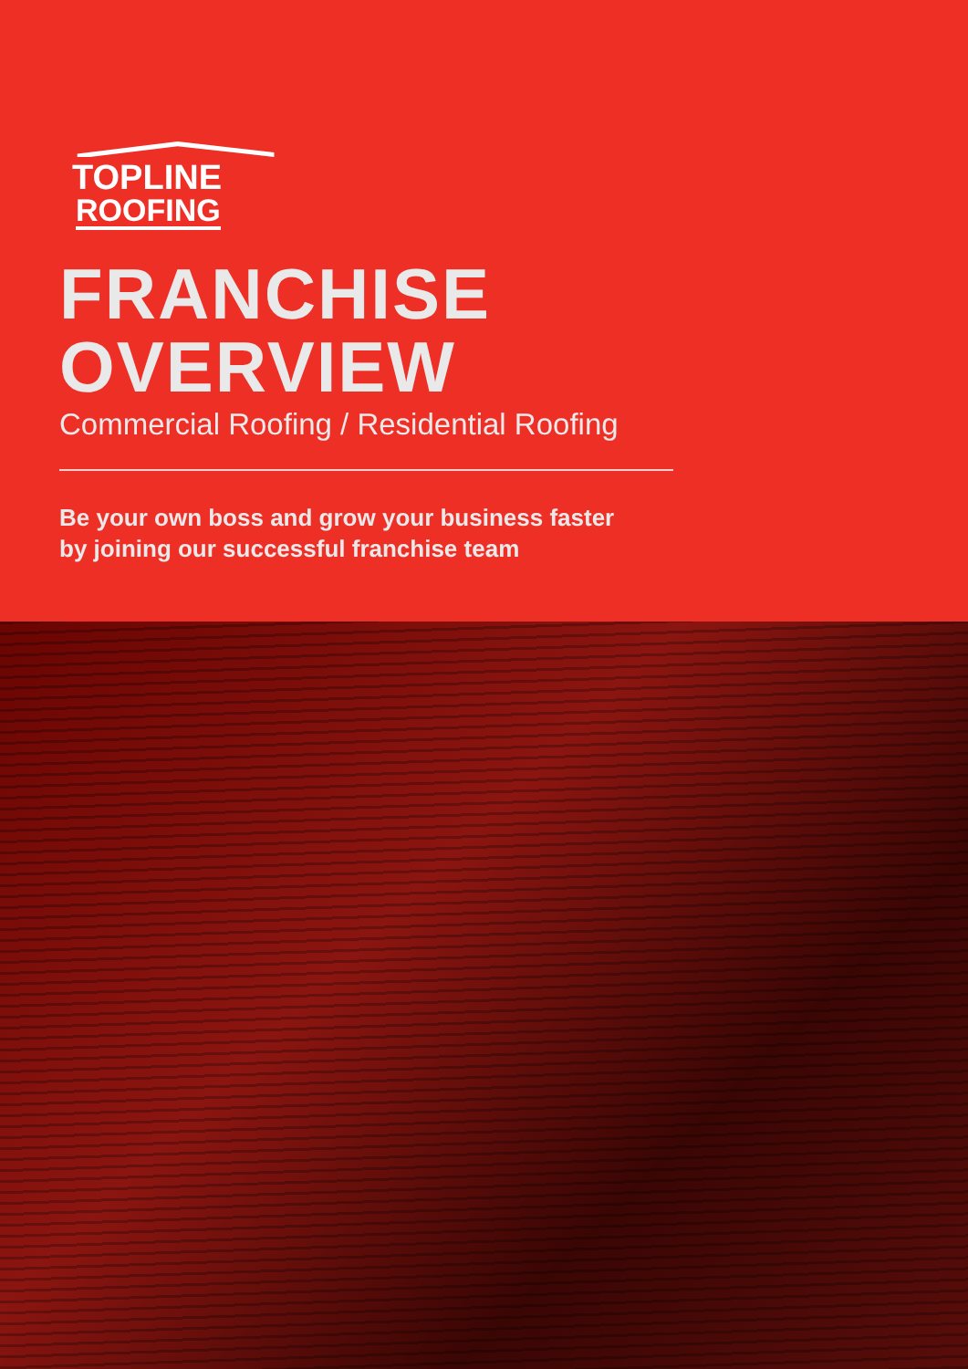TOPLINE
ROOFING
FRANCHISE
OVERVIEW
Commercial Roofing / Residential Roofing
Be your own boss and grow your business faster
by joining our successful franchise team